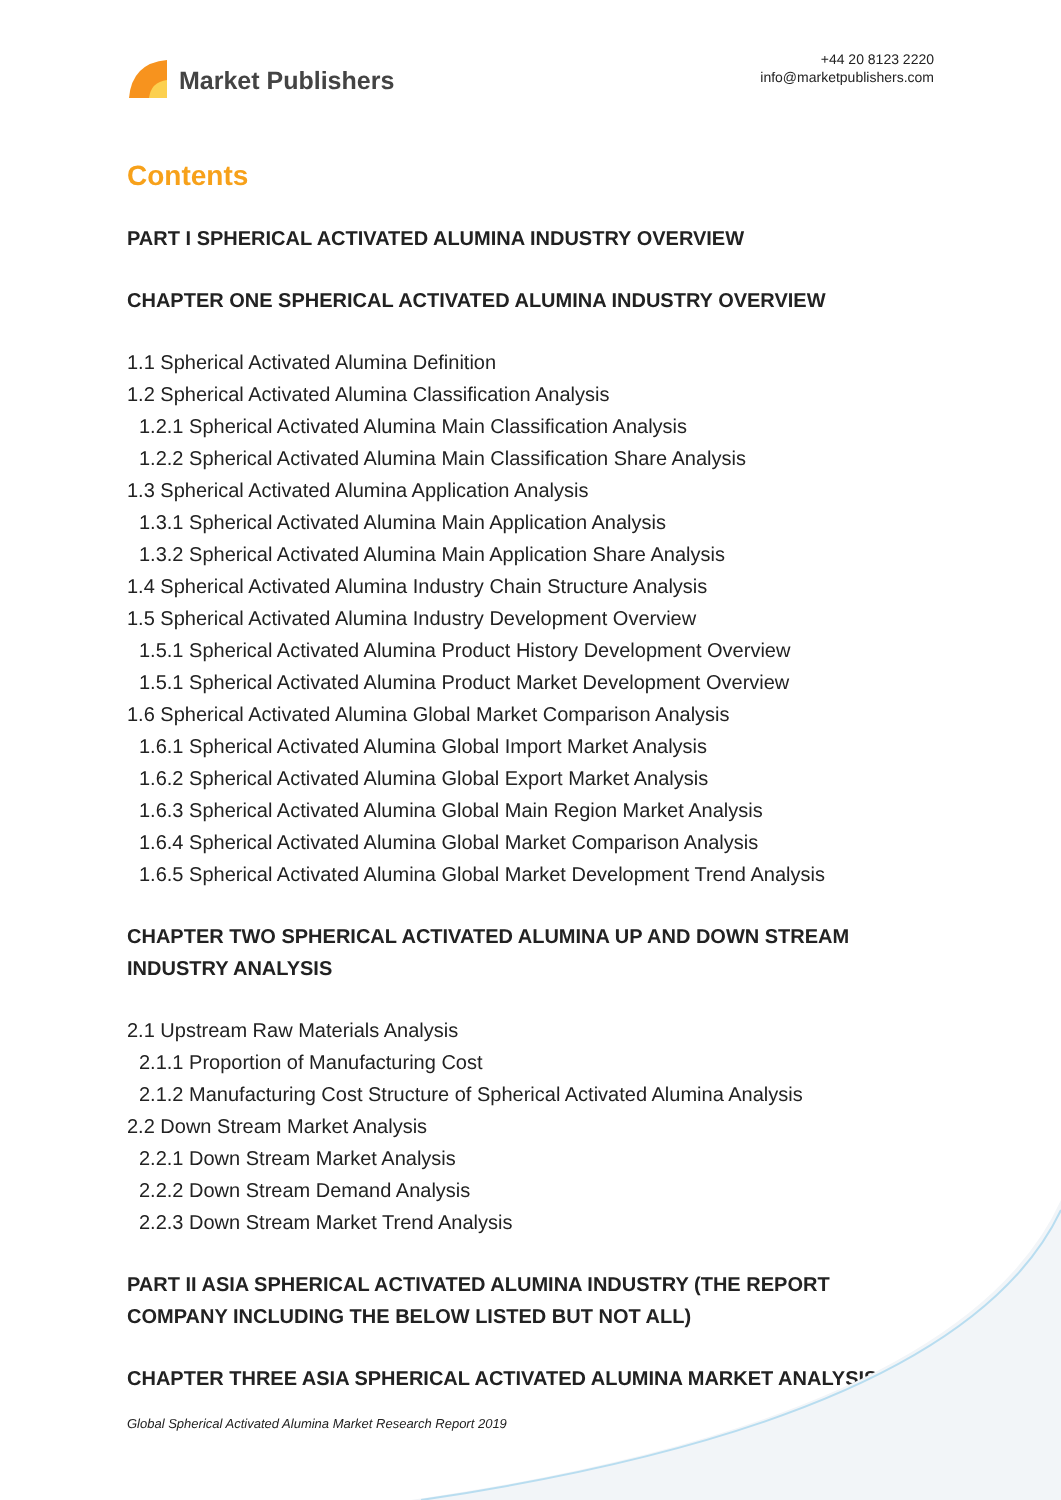Market Publishers
+44 20 8123 2220
info@marketpublishers.com
Contents
PART I SPHERICAL ACTIVATED ALUMINA INDUSTRY OVERVIEW
CHAPTER ONE SPHERICAL ACTIVATED ALUMINA INDUSTRY OVERVIEW
1.1 Spherical Activated Alumina Definition
1.2 Spherical Activated Alumina Classification Analysis
1.2.1 Spherical Activated Alumina Main Classification Analysis
1.2.2 Spherical Activated Alumina Main Classification Share Analysis
1.3 Spherical Activated Alumina Application Analysis
1.3.1 Spherical Activated Alumina Main Application Analysis
1.3.2 Spherical Activated Alumina Main Application Share Analysis
1.4 Spherical Activated Alumina Industry Chain Structure Analysis
1.5 Spherical Activated Alumina Industry Development Overview
1.5.1 Spherical Activated Alumina Product History Development Overview
1.5.1 Spherical Activated Alumina Product Market Development Overview
1.6 Spherical Activated Alumina Global Market Comparison Analysis
1.6.1 Spherical Activated Alumina Global Import Market Analysis
1.6.2 Spherical Activated Alumina Global Export Market Analysis
1.6.3 Spherical Activated Alumina Global Main Region Market Analysis
1.6.4 Spherical Activated Alumina Global Market Comparison Analysis
1.6.5 Spherical Activated Alumina Global Market Development Trend Analysis
CHAPTER TWO SPHERICAL ACTIVATED ALUMINA UP AND DOWN STREAM INDUSTRY ANALYSIS
2.1 Upstream Raw Materials Analysis
2.1.1 Proportion of Manufacturing Cost
2.1.2 Manufacturing Cost Structure of Spherical Activated Alumina Analysis
2.2 Down Stream Market Analysis
2.2.1 Down Stream Market Analysis
2.2.2 Down Stream Demand Analysis
2.2.3 Down Stream Market Trend Analysis
PART II ASIA SPHERICAL ACTIVATED ALUMINA INDUSTRY (THE REPORT COMPANY INCLUDING THE BELOW LISTED BUT NOT ALL)
CHAPTER THREE ASIA SPHERICAL ACTIVATED ALUMINA MARKET ANALYSIS
Global Spherical Activated Alumina Market Research Report 2019